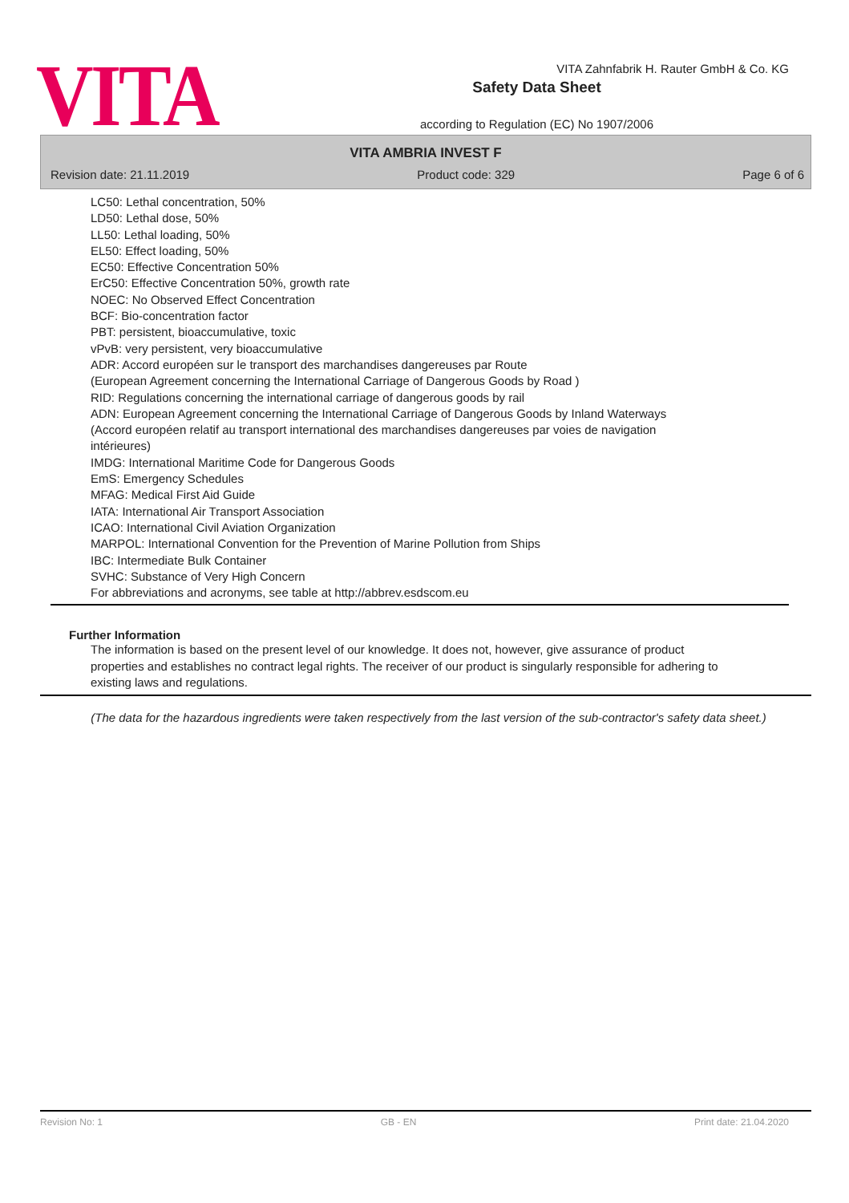VITA Zahnfabrik H. Rauter GmbH & Co. KG
VITA
Safety Data Sheet
according to Regulation (EC) No 1907/2006
VITA AMBRIA INVEST F
Revision date: 21.11.2019 Product code: 329 Page 6 of 6
LC50: Lethal concentration, 50%
LD50: Lethal dose, 50%
LL50: Lethal loading, 50%
EL50: Effect loading, 50%
EC50: Effective Concentration 50%
ErC50: Effective Concentration 50%, growth rate
NOEC: No Observed Effect Concentration
BCF: Bio-concentration factor
PBT: persistent, bioaccumulative, toxic
vPvB: very persistent, very bioaccumulative
ADR: Accord européen sur le transport des marchandises dangereuses par Route
(European Agreement concerning the International Carriage of Dangerous Goods by Road )
RID: Regulations concerning the international carriage of dangerous goods by rail
ADN: European Agreement concerning the International Carriage of Dangerous Goods by Inland Waterways
(Accord européen relatif au transport international des marchandises dangereuses par voies de navigation intérieures)
IMDG: International Maritime Code for Dangerous Goods
EmS: Emergency Schedules
MFAG: Medical First Aid Guide
IATA: International Air Transport Association
ICAO: International Civil Aviation Organization
MARPOL: International Convention for the Prevention of Marine Pollution from Ships
IBC: Intermediate Bulk Container
SVHC: Substance of Very High Concern
For abbreviations and acronyms, see table at http://abbrev.esdscom.eu
Further Information
The information is based on the present level of our knowledge. It does not, however, give assurance of product properties and establishes no contract legal rights. The receiver of our product is singularly responsible for adhering to existing laws and regulations.
(The data for the hazardous ingredients were taken respectively from the last version of the sub-contractor's safety data sheet.)
Revision No: 1 GB - EN Print date: 21.04.2020